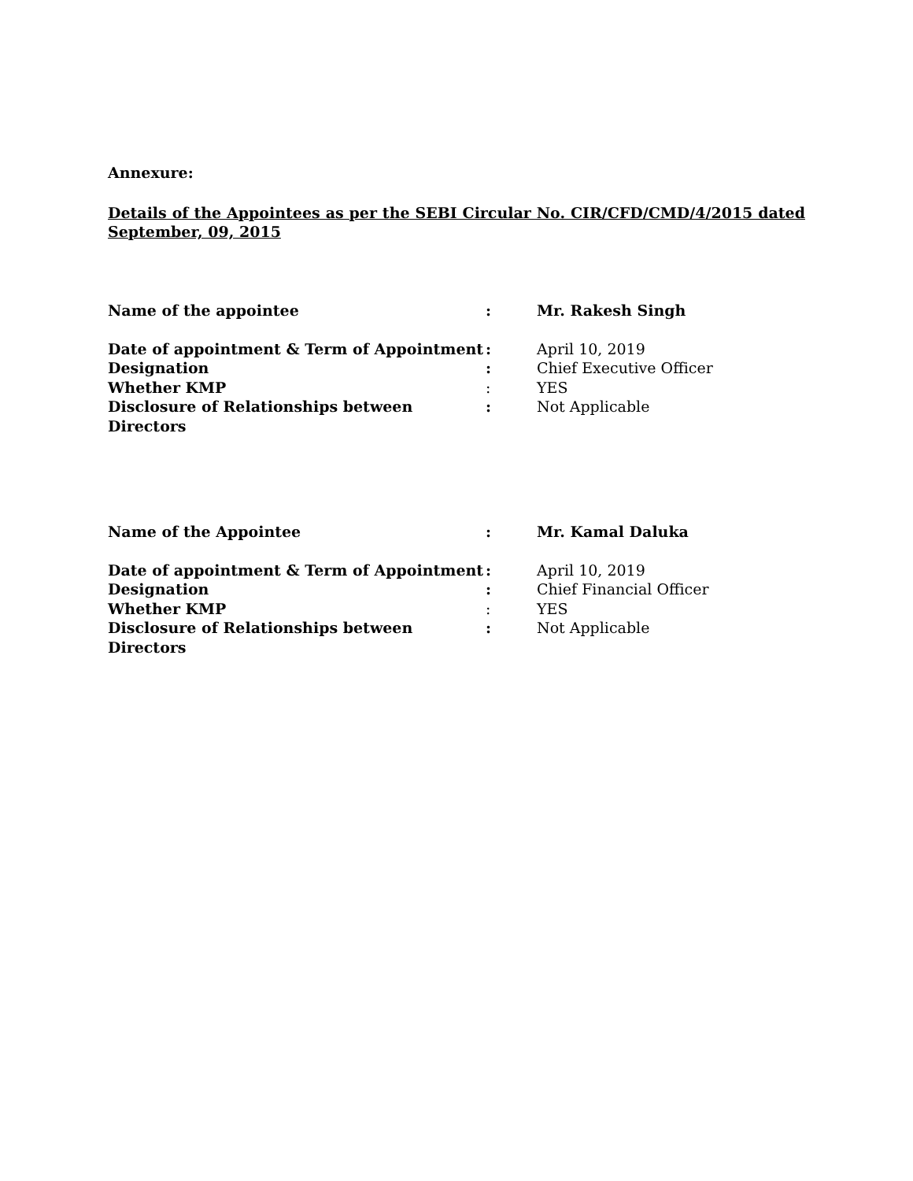Annexure:
Details of the Appointees as per the SEBI Circular No. CIR/CFD/CMD/4/2015 dated September, 09, 2015
| Name of the appointee | : | Mr. Rakesh Singh |
| Date of appointment & Term of Appointment | : | April 10, 2019 |
| Designation | : | Chief Executive Officer |
| Whether KMP | : | YES |
| Disclosure of Relationships between Directors | : | Not Applicable |
| Name of the Appointee | : | Mr. Kamal Daluka |
| Date of appointment & Term of Appointment | : | April 10, 2019 |
| Designation | : | Chief Financial Officer |
| Whether KMP | : | YES |
| Disclosure of Relationships between Directors | : | Not Applicable |